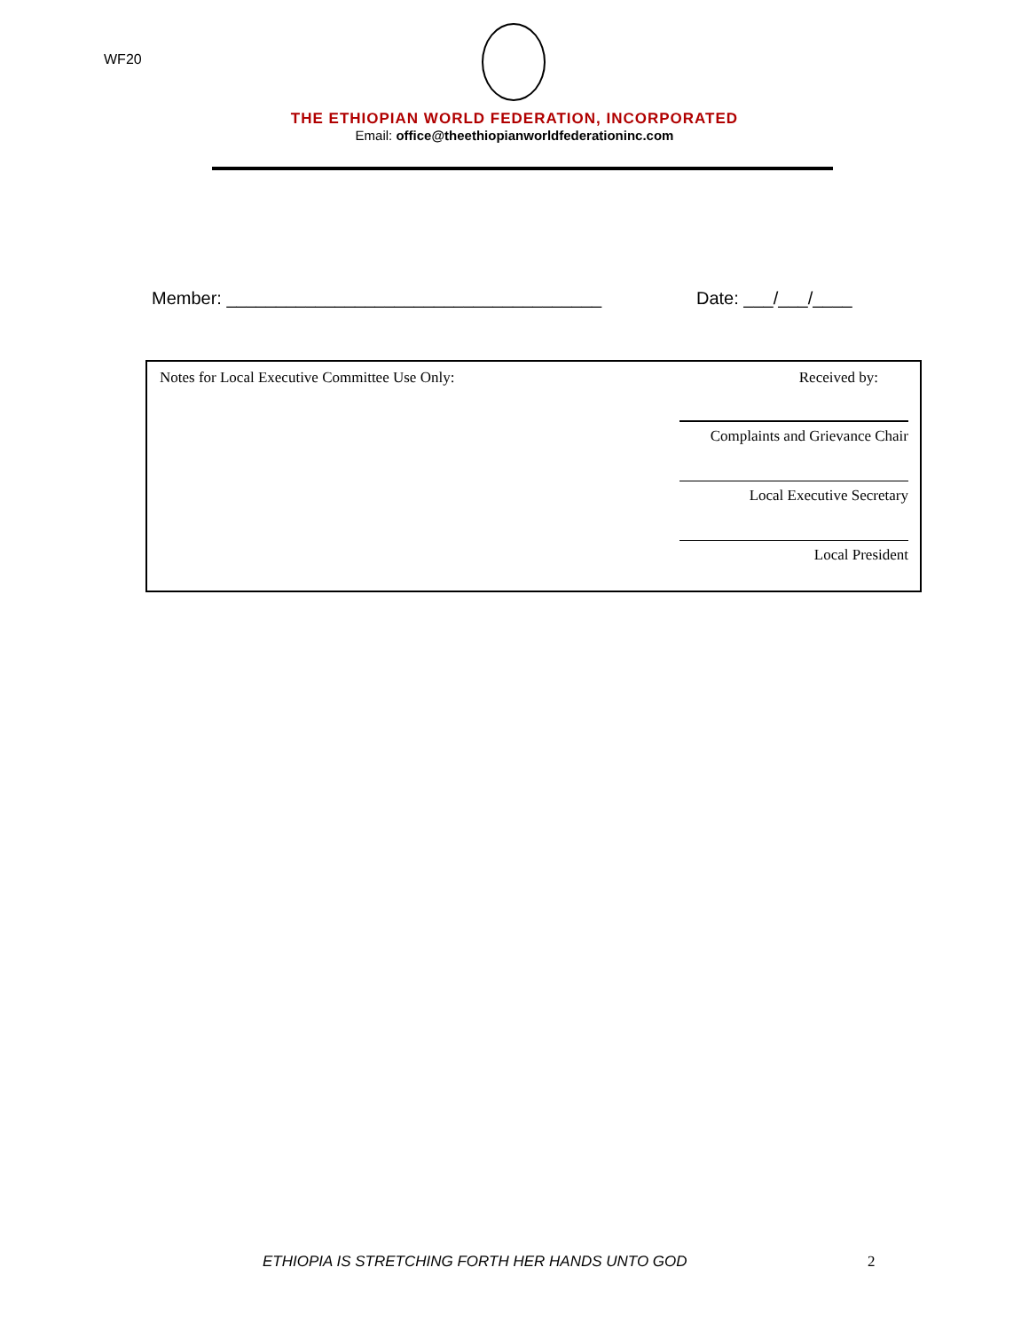WF20
THE ETHIOPIAN WORLD FEDERATION, INCORPORATED
Email: office@theethiopianworldfederationinc.com
Member: ______________________________________
Date: ___/___/____
Notes for Local Executive Committee Use Only:
Received by:
Complaints and Grievance Chair
Local Executive Secretary
Local President
ETHIOPIA IS STRETCHING FORTH HER HANDS UNTO GOD
2